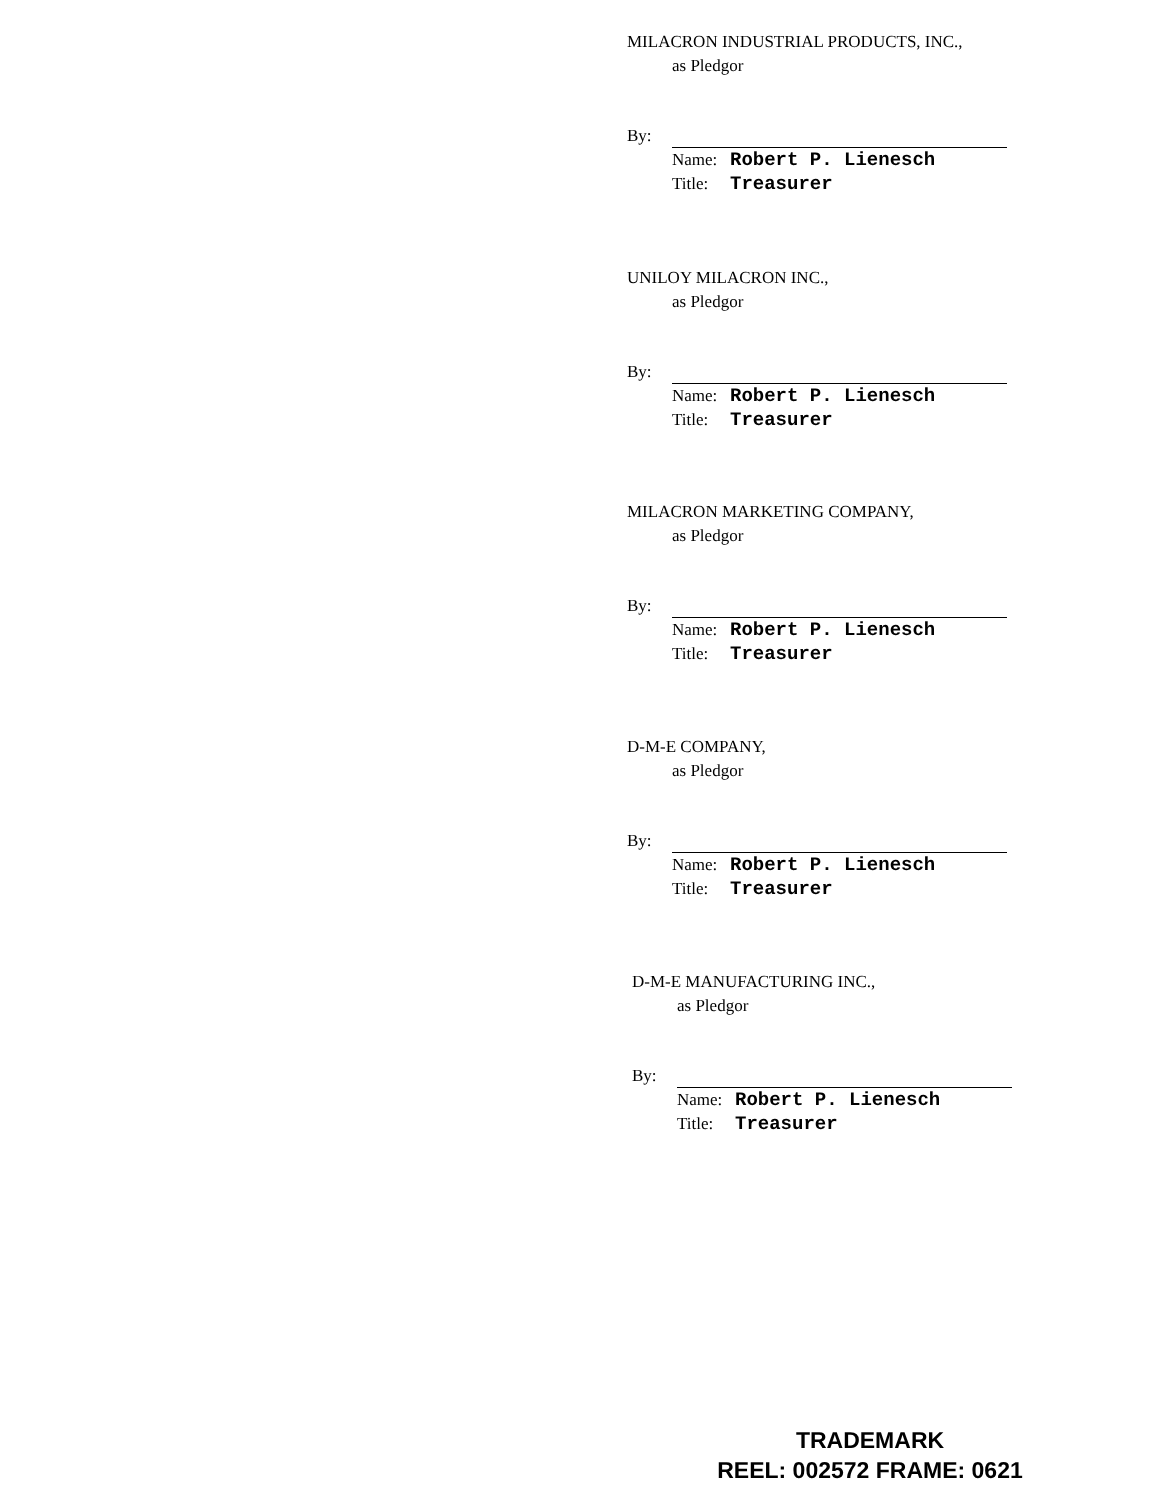MILACRON INDUSTRIAL PRODUCTS, INC.,
as Pledgor
By:
Name: Robert P. Lienesch
Title: Treasurer
UNILOY MILACRON INC.,
as Pledgor
By:
Name: Robert P. Lienesch
Title: Treasurer
MILACRON MARKETING COMPANY,
as Pledgor
By:
Name: Robert P. Lienesch
Title: Treasurer
D-M-E COMPANY,
as Pledgor
By:
Name: Robert P. Lienesch
Title: Treasurer
D-M-E MANUFACTURING INC.,
as Pledgor
By:
Name: Robert P. Lienesch
Title: Treasurer
TRADEMARK
REEL: 002572 FRAME: 0621